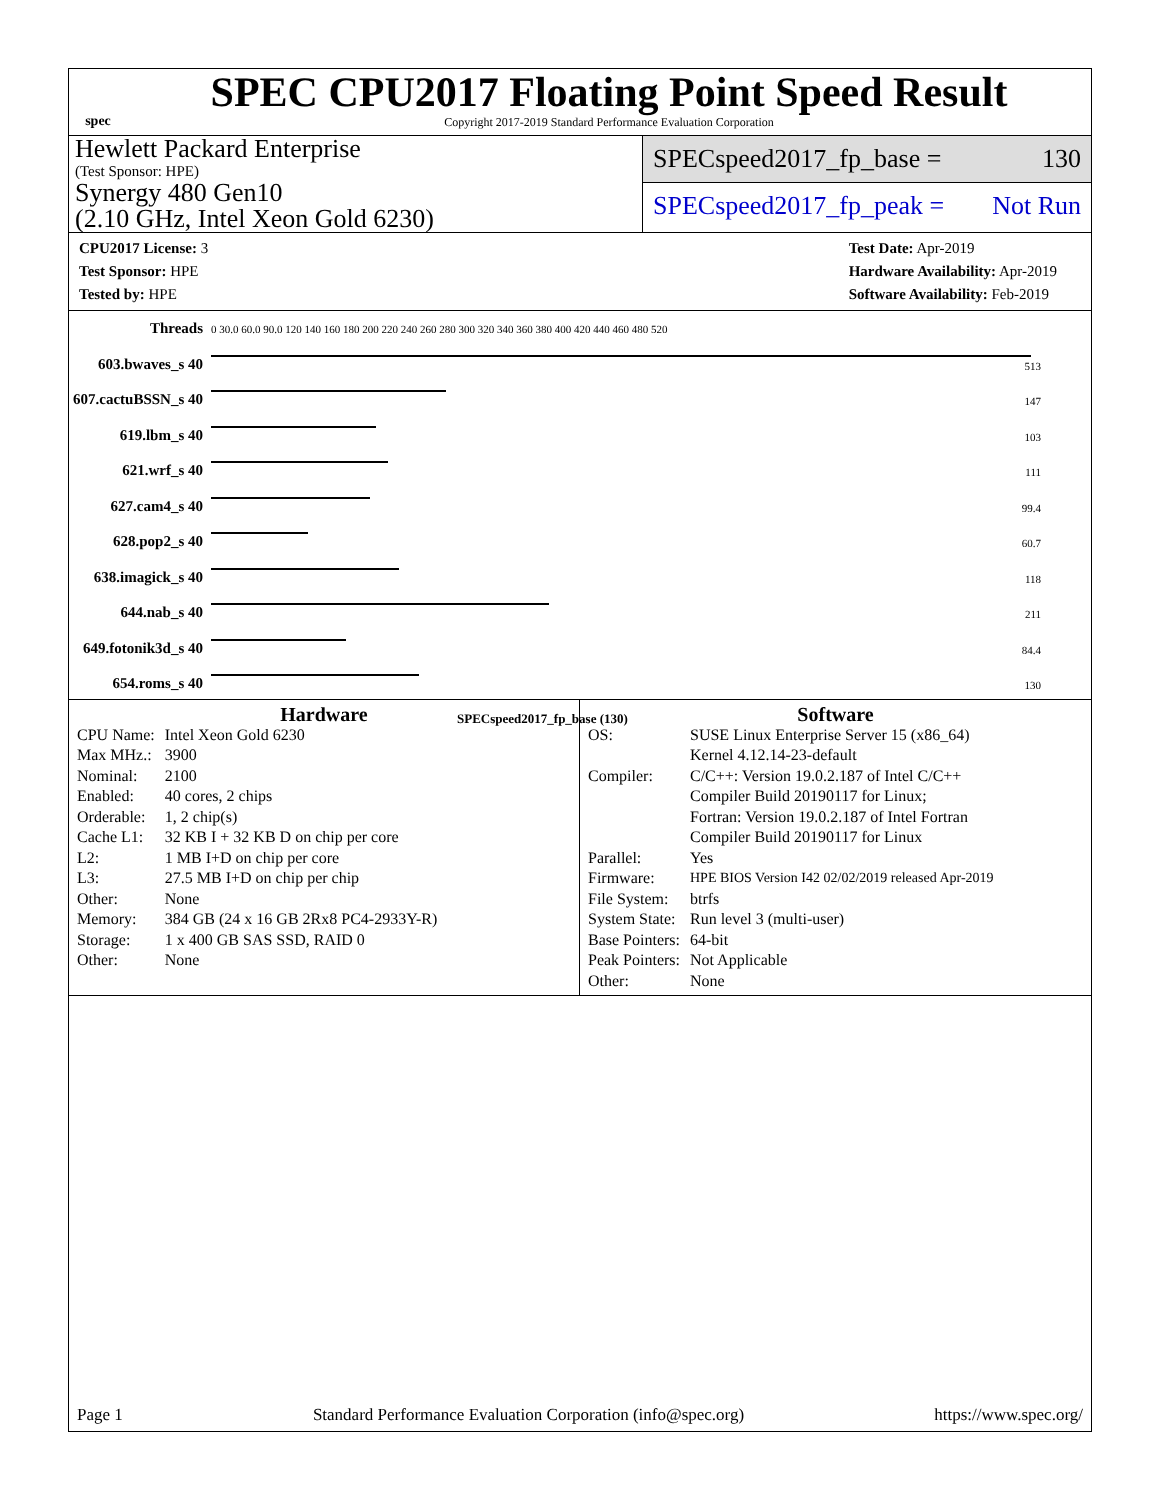spec
SPEC CPU2017 Floating Point Speed Result
Copyright 2017-2019 Standard Performance Evaluation Corporation
Hewlett Packard Enterprise
(Test Sponsor: HPE)
Synergy 480 Gen10
(2.10 GHz, Intel Xeon Gold 6230)
SPECspeed2017_fp_base = 130
SPECspeed2017_fp_peak = Not Run
CPU2017 License: 3
Test Sponsor: HPE
Tested by: HPE
Test Date: Apr-2019
Hardware Availability: Apr-2019
Software Availability: Feb-2019
| Threads | 0 30.0 60.0 90.0 120 140 160 180 200 220 240 260 280 300 320 340 360 380 400 420 440 460 480 520 |
| 603.bwaves_s 40 | 513 |
| 607.cactuBSSN_s 40 | 147 |
| 619.lbm_s 40 | 103 |
| 621.wrf_s 40 | 111 |
| 627.cam4_s 40 | 99.4 |
| 628.pop2_s 40 | 60.7 |
| 638.imagick_s 40 | 118 |
| 644.nab_s 40 | 211 |
| 649.fotonik3d_s 40 | 84.4 |
| 654.roms_s 40 | 130 |
| | SPECspeed2017_fp_base (130) |
Hardware
| CPU Name: | Intel Xeon Gold 6230 |
| Max MHz.: | 3900 |
| Nominal: | 2100 |
| Enabled: | 40 cores, 2 chips |
| Orderable: | 1, 2 chip(s) |
| Cache L1: | 32 KB I + 32 KB D on chip per core |
| L2: | 1 MB I+D on chip per core |
| L3: | 27.5 MB I+D on chip per chip |
| Other: | None |
| Memory: | 384 GB (24 x 16 GB 2Rx8 PC4-2933Y-R) |
| Storage: | 1 x 400 GB SAS SSD, RAID 0 |
| Other: | None |
Software
| OS: | SUSE Linux Enterprise Server 15 (x86_64) Kernel 4.12.14-23-default |
| Compiler: | C/C++: Version 19.0.2.187 of Intel C/C++ Compiler Build 20190117 for Linux; Fortran: Version 19.0.2.187 of Intel Fortran Compiler Build 20190117 for Linux |
| Parallel: | Yes |
| Firmware: | HPE BIOS Version I42 02/02/2019 released Apr-2019 |
| File System: | btrfs |
| System State: | Run level 3 (multi-user) |
| Base Pointers: | 64-bit |
| Peak Pointers: | Not Applicable |
| Other: | None |
Page 1 Standard Performance Evaluation Corporation (info@spec.org) https://www.spec.org/